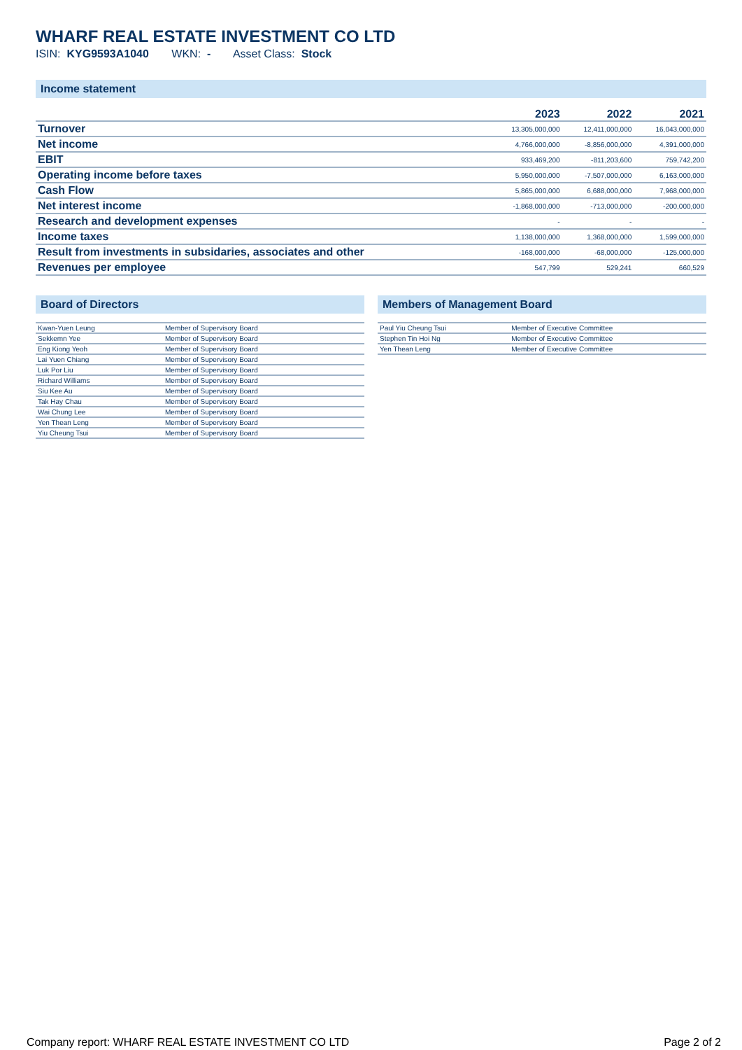WHARF REAL ESTATE INVESTMENT CO LTD
ISIN: KYG9593A1040 WKN: - Asset Class: Stock
Income statement
| | 2023 | 2022 | 2021 |
| --- | --- | --- | --- |
| Turnover | 13,305,000,000 | 12,411,000,000 | 16,043,000,000 |
| Net income | 4,766,000,000 | -8,856,000,000 | 4,391,000,000 |
| EBIT | 933,469,200 | -811,203,600 | 759,742,200 |
| Operating income before taxes | 5,950,000,000 | -7,507,000,000 | 6,163,000,000 |
| Cash Flow | 5,865,000,000 | 6,688,000,000 | 7,968,000,000 |
| Net interest income | -1,868,000,000 | -713,000,000 | -200,000,000 |
| Research and development expenses | - | - | - |
| Income taxes | 1,138,000,000 | 1,368,000,000 | 1,599,000,000 |
| Result from investments in subsidaries, associates and other | -168,000,000 | -68,000,000 | -125,000,000 |
| Revenues per employee | 547,799 | 529,241 | 660,529 |
Board of Directors
| Kwan-Yuen Leung | Member of Supervisory Board |
| Sekkemn Yee | Member of Supervisory Board |
| Eng Kiong Yeoh | Member of Supervisory Board |
| Lai Yuen Chiang | Member of Supervisory Board |
| Luk Por Liu | Member of Supervisory Board |
| Richard Williams | Member of Supervisory Board |
| Siu Kee Au | Member of Supervisory Board |
| Tak Hay Chau | Member of Supervisory Board |
| Wai Chung Lee | Member of Supervisory Board |
| Yen Thean Leng | Member of Supervisory Board |
| Yiu Cheung Tsui | Member of Supervisory Board |
Members of Management Board
| Paul Yiu Cheung Tsui | Member of Executive Committee |
| Stephen Tin Hoi Ng | Member of Executive Committee |
| Yen Thean Leng | Member of Executive Committee |
Company report: WHARF REAL ESTATE INVESTMENT CO LTD Page 2 of 2